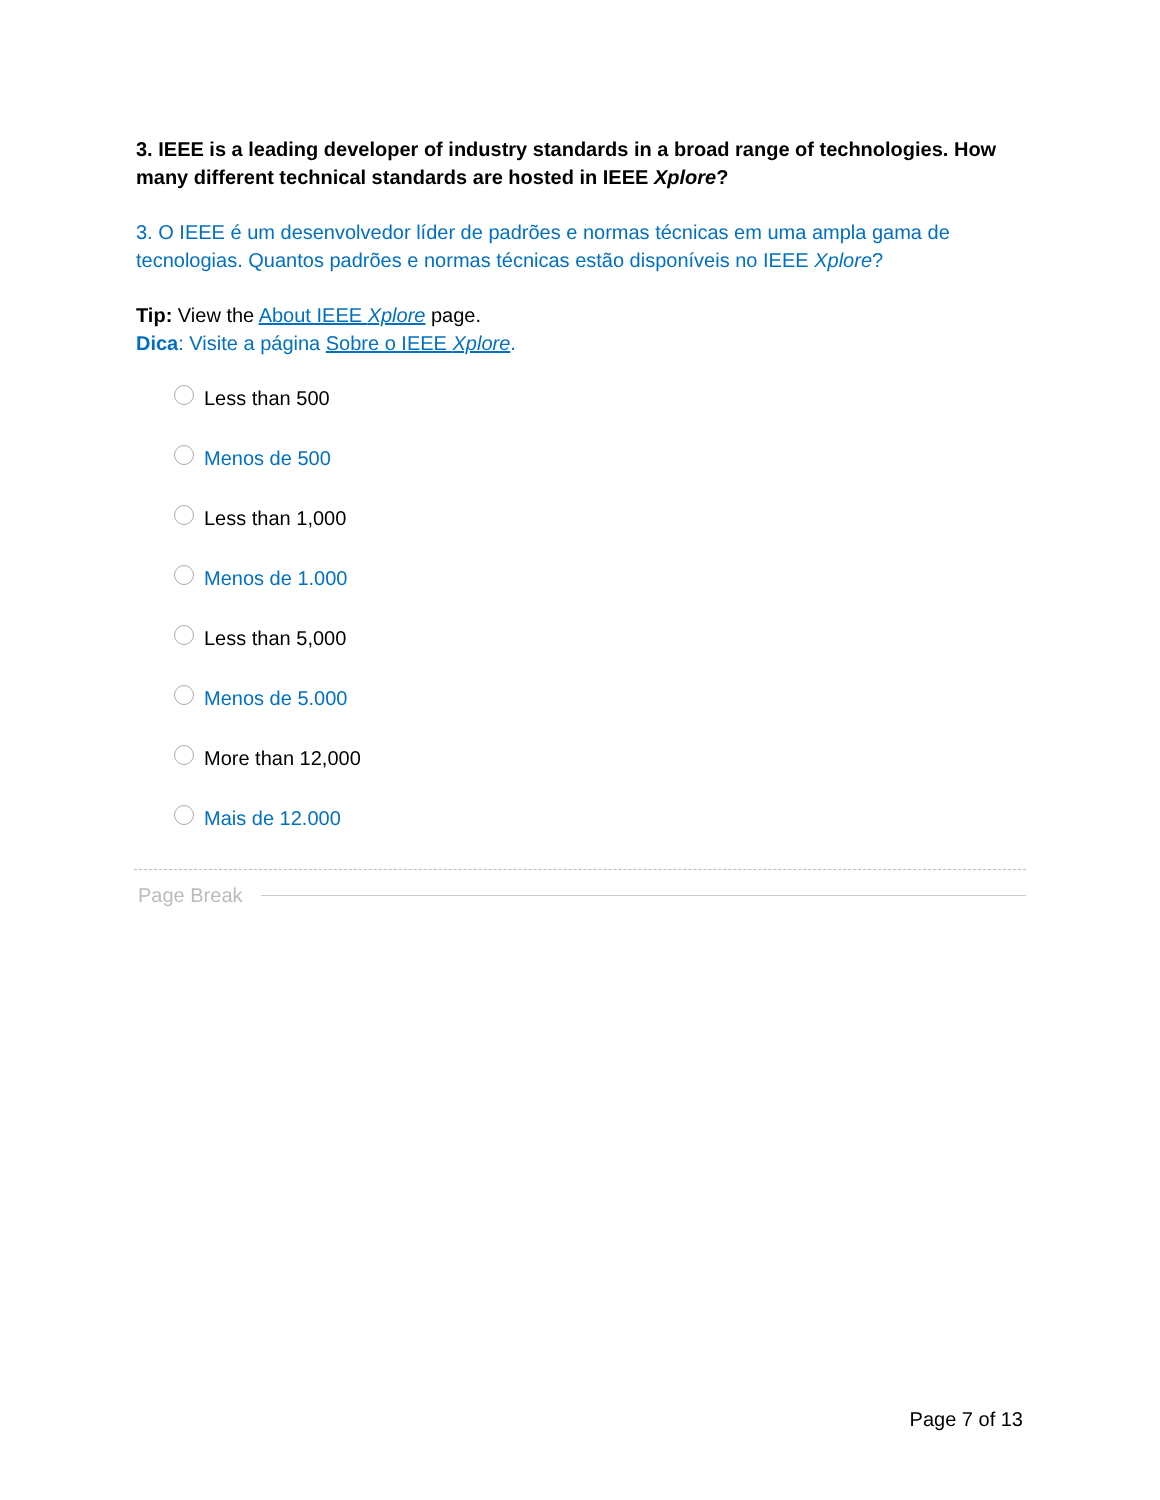3. IEEE is a leading developer of industry standards in a broad range of technologies. How many different technical standards are hosted in IEEE Xplore?
3. O IEEE é um desenvolvedor líder de padrões e normas técnicas em uma ampla gama de tecnologias. Quantos padrões e normas técnicas estão disponíveis no IEEE Xplore?
Tip: View the About IEEE Xplore page.
Dica: Visite a página Sobre o IEEE Xplore.
Less than 500
Menos de 500
Less than 1,000
Menos de 1.000
Less than 5,000
Menos de 5.000
More than 12,000
Mais de 12.000
Page Break
Page 7 of 13